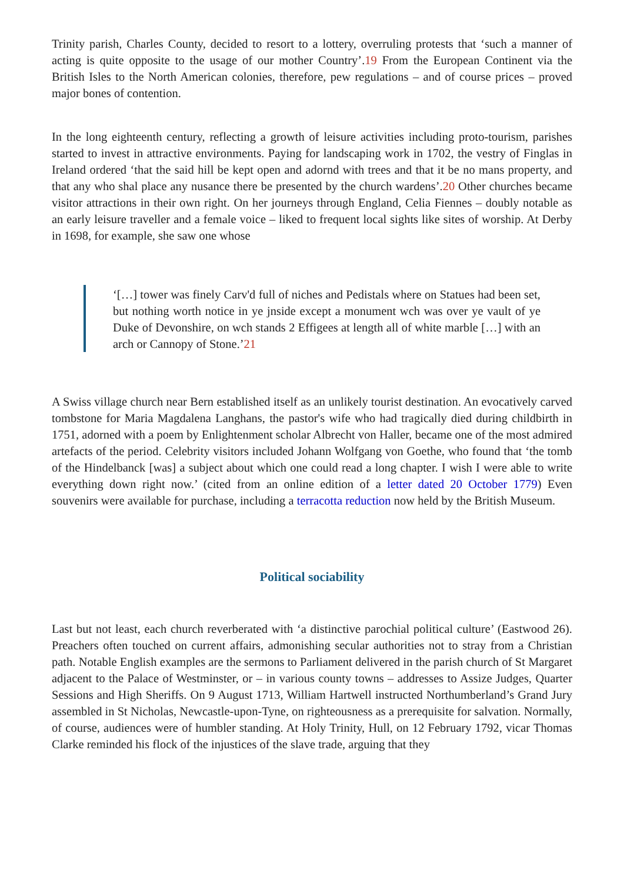Trinity parish, Charles County, decided to resort to a lottery, overruling protests that ‘such a manner of acting is quite opposite to the usage of our mother Country’.19 From the European Continent via the British Isles to the North American colonies, therefore, pew regulations – and of course prices – proved major bones of contention.
In the long eighteenth century, reflecting a growth of leisure activities including proto-tourism, parishes started to invest in attractive environments. Paying for landscaping work in 1702, the vestry of Finglas in Ireland ordered ‘that the said hill be kept open and adornd with trees and that it be no mans property, and that any who shal place any nusance there be presented by the church wardens’.20 Other churches became visitor attractions in their own right. On her journeys through England, Celia Fiennes – doubly notable as an early leisure traveller and a female voice – liked to frequent local sights like sites of worship. At Derby in 1698, for example, she saw one whose
‘[…] tower was finely Carv'd full of niches and Pedistals where on Statues had been set, but nothing worth notice in ye jnside except a monument wch was over ye vault of ye Duke of Devonshire, on wch stands 2 Effigees at length all of white marble […] with an arch or Cannopy of Stone.’21
A Swiss village church near Bern established itself as an unlikely tourist destination. An evocatively carved tombstone for Maria Magdalena Langhans, the pastor's wife who had tragically died during childbirth in 1751, adorned with a poem by Enlightenment scholar Albrecht von Haller, became one of the most admired artefacts of the period. Celebrity visitors included Johann Wolfgang von Goethe, who found that ‘the tomb of the Hindelbanck [was] a subject about which one could read a long chapter. I wish I were able to write everything down right now.’ (cited from an online edition of a letter dated 20 October 1779) Even souvenirs were available for purchase, including a terracotta reduction now held by the British Museum.
Political sociability
Last but not least, each church reverberated with ‘a distinctive parochial political culture’ (Eastwood 26). Preachers often touched on current affairs, admonishing secular authorities not to stray from a Christian path. Notable English examples are the sermons to Parliament delivered in the parish church of St Margaret adjacent to the Palace of Westminster, or – in various county towns – addresses to Assize Judges, Quarter Sessions and High Sheriffs. On 9 August 1713, William Hartwell instructed Northumberland’s Grand Jury assembled in St Nicholas, Newcastle-upon-Tyne, on righteousness as a prerequisite for salvation. Normally, of course, audiences were of humbler standing. At Holy Trinity, Hull, on 12 February 1792, vicar Thomas Clarke reminded his flock of the injustices of the slave trade, arguing that they